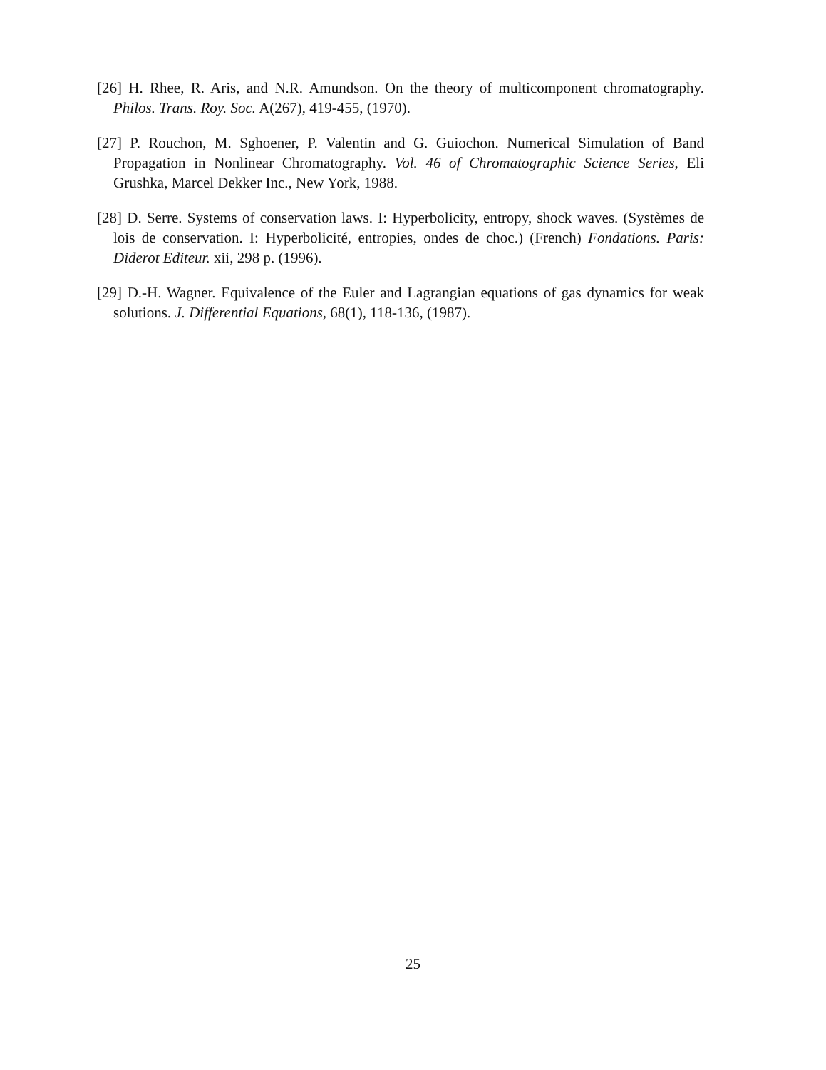[26] H. Rhee, R. Aris, and N.R. Amundson. On the theory of multicomponent chromatography. Philos. Trans. Roy. Soc. A(267), 419-455, (1970).
[27] P. Rouchon, M. Sghoener, P. Valentin and G. Guiochon. Numerical Simulation of Band Propagation in Nonlinear Chromatography. Vol. 46 of Chromatographic Science Series, Eli Grushka, Marcel Dekker Inc., New York, 1988.
[28] D. Serre. Systems of conservation laws. I: Hyperbolicity, entropy, shock waves. (Systèmes de lois de conservation. I: Hyperbolicité, entropies, ondes de choc.) (French) Fondations. Paris: Diderot Editeur. xii, 298 p. (1996).
[29] D.-H. Wagner. Equivalence of the Euler and Lagrangian equations of gas dynamics for weak solutions. J. Differential Equations, 68(1), 118-136, (1987).
25